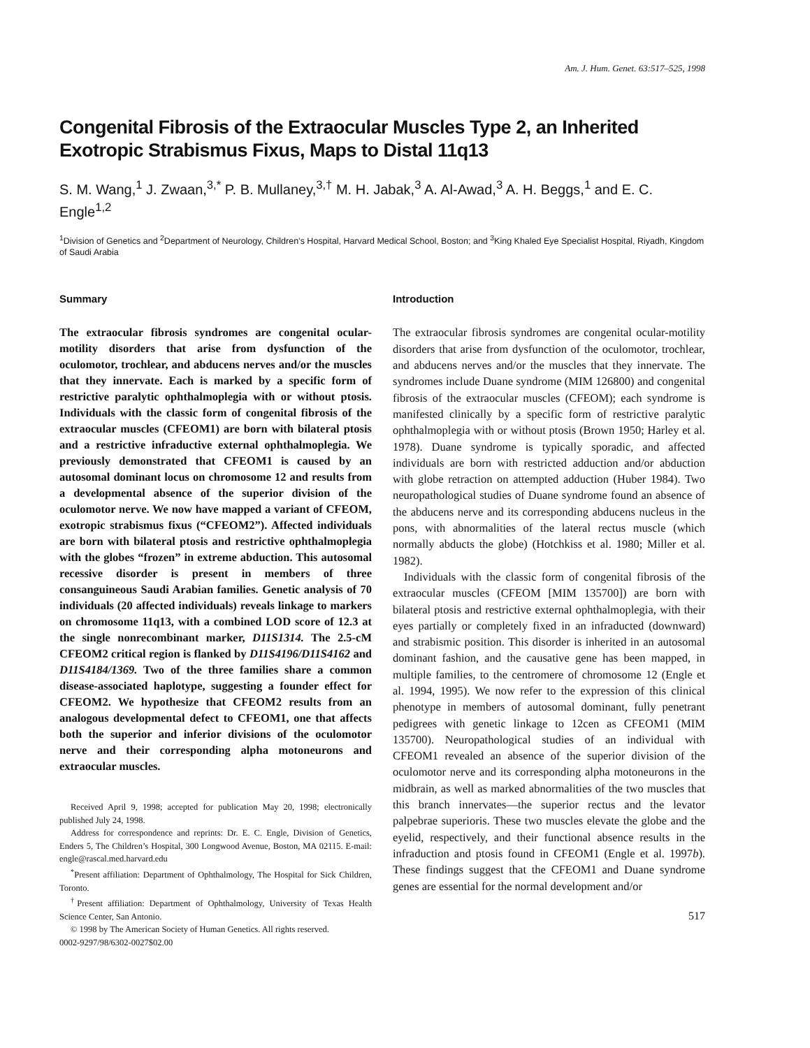Am. J. Hum. Genet. 63:517–525, 1998
Congenital Fibrosis of the Extraocular Muscles Type 2, an Inherited Exotropic Strabismus Fixus, Maps to Distal 11q13
S. M. Wang,<sup>1</sup> J. Zwaan,<sup>3,*</sup> P. B. Mullaney,<sup>3,†</sup> M. H. Jabak,<sup>3</sup> A. Al-Awad,<sup>3</sup> A. H. Beggs,<sup>1</sup> and E. C. Engle<sup>1,2</sup>
<sup>1</sup> Division of Genetics and <sup>2</sup>Department of Neurology, Children’s Hospital, Harvard Medical School, Boston; and <sup>3</sup>King Khaled Eye Specialist Hospital, Riyadh, Kingdom of Saudi Arabia
Summary
The extraocular fibrosis syndromes are congenital ocular-motility disorders that arise from dysfunction of the oculomotor, trochlear, and abducens nerves and/or the muscles that they innervate. Each is marked by a specific form of restrictive paralytic ophthalmoplegia with or without ptosis. Individuals with the classic form of congenital fibrosis of the extraocular muscles (CFEOM1) are born with bilateral ptosis and a restrictive infraductive external ophthalmoplegia. We previously demonstrated that CFEOM1 is caused by an autosomal dominant locus on chromosome 12 and results from a developmental absence of the superior division of the oculomotor nerve. We now have mapped a variant of CFEOM, exotropic strabismus fixus (“CFEOM2”). Affected individuals are born with bilateral ptosis and restrictive ophthalmoplegia with the globes “frozen” in extreme abduction. This autosomal recessive disorder is present in members of three consanguineous Saudi Arabian families. Genetic analysis of 70 individuals (20 affected individuals) reveals linkage to markers on chromosome 11q13, with a combined LOD score of 12.3 at the single nonrecombinant marker, D11S1314. The 2.5-cM CFEOM2 critical region is flanked by D11S4196/D11S4162 and D11S4184/1369. Two of the three families share a common disease-associated haplotype, suggesting a founder effect for CFEOM2. We hypothesize that CFEOM2 results from an analogous developmental defect to CFEOM1, one that affects both the superior and inferior divisions of the oculomotor nerve and their corresponding alpha motoneurons and extraocular muscles.
Received April 9, 1998; accepted for publication May 20, 1998; electronically published July 24, 1998.
Address for correspondence and reprints: Dr. E. C. Engle, Division of Genetics, Enders 5, The Children’s Hospital, 300 Longwood Avenue, Boston, MA 02115. E-mail: engle@rascal.med.harvard.edu
<sup>*</sup> Present affiliation: Department of Ophthalmology, The Hospital for Sick Children, Toronto.
<sup>†</sup> Present affiliation: Department of Ophthalmology, University of Texas Health Science Center, San Antonio.
© 1998 by The American Society of Human Genetics. All rights reserved.
0002-9297/98/6302-0027$02.00
Introduction
The extraocular fibrosis syndromes are congenital ocular-motility disorders that arise from dysfunction of the oculomotor, trochlear, and abducens nerves and/or the muscles that they innervate. The syndromes include Duane syndrome (MIM 126800) and congenital fibrosis of the extraocular muscles (CFEOM); each syndrome is manifested clinically by a specific form of restrictive paralytic ophthalmoplegia with or without ptosis (Brown 1950; Harley et al. 1978). Duane syndrome is typically sporadic, and affected individuals are born with restricted adduction and/or abduction with globe retraction on attempted adduction (Huber 1984). Two neuropathological studies of Duane syndrome found an absence of the abducens nerve and its corresponding abducens nucleus in the pons, with abnormalities of the lateral rectus muscle (which normally abducts the globe) (Hotchkiss et al. 1980; Miller et al. 1982).
Individuals with the classic form of congenital fibrosis of the extraocular muscles (CFEOM [MIM 135700]) are born with bilateral ptosis and restrictive external ophthalmoplegia, with their eyes partially or completely fixed in an infraducted (downward) and strabismic position. This disorder is inherited in an autosomal dominant fashion, and the causative gene has been mapped, in multiple families, to the centromere of chromosome 12 (Engle et al. 1994, 1995). We now refer to the expression of this clinical phenotype in members of autosomal dominant, fully penetrant pedigrees with genetic linkage to 12cen as CFEOM1 (MIM 135700). Neuropathological studies of an individual with CFEOM1 revealed an absence of the superior division of the oculomotor nerve and its corresponding alpha motoneurons in the midbrain, as well as marked abnormalities of the two muscles that this branch innervates—the superior rectus and the levator palpebrae superioris. These two muscles elevate the globe and the eyelid, respectively, and their functional absence results in the infraduction and ptosis found in CFEOM1 (Engle et al. 1997b). These findings suggest that the CFEOM1 and Duane syndrome genes are essential for the normal development and/or
517